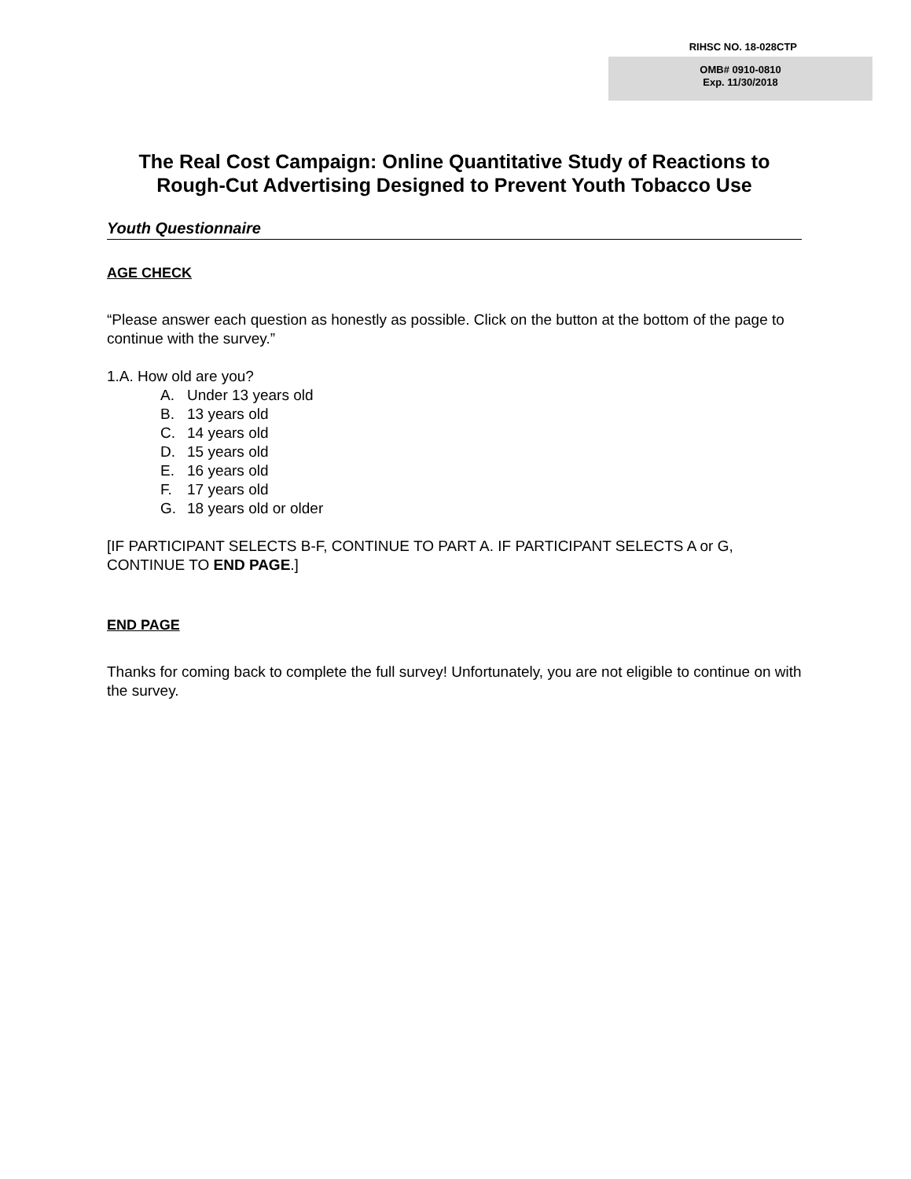RIHSC NO. 18-028CTP
OMB# 0910-0810
Exp. 11/30/2018
The Real Cost Campaign: Online Quantitative Study of Reactions to Rough-Cut Advertising Designed to Prevent Youth Tobacco Use
Youth Questionnaire
AGE CHECK
“Please answer each question as honestly as possible. Click on the button at the bottom of the page to continue with the survey.”
1.A. How old are you?
A. Under 13 years old
B. 13 years old
C. 14 years old
D. 15 years old
E. 16 years old
F. 17 years old
G. 18 years old or older
[IF PARTICIPANT SELECTS B-F, CONTINUE TO PART A. IF PARTICIPANT SELECTS A or G, CONTINUE TO END PAGE.]
END PAGE
Thanks for coming back to complete the full survey! Unfortunately, you are not eligible to continue on with the survey.